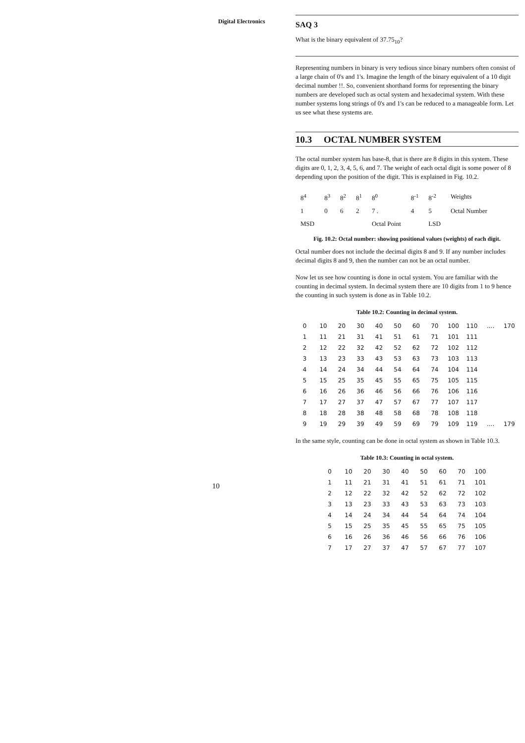Digital Electronics
10
SAQ 3
What is the binary equivalent of 37.75<sub>10</sub>?
Representing numbers in binary is very tedious since binary numbers often consist of a large chain of 0's and 1's. Imagine the length of the binary equivalent of a 10 digit decimal number !!. So, convenient shorthand forms for representing the binary numbers are developed such as octal system and hexadecimal system. With these number systems long strings of 0's and 1's can be reduced to a manageable form. Let us see what these systems are.
10.3 OCTAL NUMBER SYSTEM
The octal number system has base-8, that is there are 8 digits in this system. These digits are 0, 1, 2, 3, 4, 5, 6, and 7. The weight of each octal digit is some power of 8 depending upon the position of the digit. This is explained in Fig. 10.2.
| 8<sup>4</sup> | 8<sup>3</sup> | 8<sup>2</sup> | 8<sup>1</sup> | 8<sup>0</sup> | 8<sup>-1</sup> | 8<sup>-2</sup> | Weights |
| 1 | 0 | 6 | 2 | 7 . | 4 | 5 | Octal Number |
| MSD | | | | Octal Point | | LSD | |
Fig. 10.2: Octal number: showing positional values (weights) of each digit.
Octal number does not include the decimal digits 8 and 9. If any number includes decimal digits 8 and 9, then the number can not be an octal number.
Now let us see how counting is done in octal system. You are familiar with the counting in decimal system. In decimal system there are 10 digits from 1 to 9 hence the counting in such system is done as in Table 10.2.
Table 10.2: Counting in decimal system.
| 0 | 10 | 20 | 30 | 40 | 50 | 60 | 70 | 100 | 110 | .... | 170 |
| 1 | 11 | 21 | 31 | 41 | 51 | 61 | 71 | 101 | 111 | | |
| 2 | 12 | 22 | 32 | 42 | 52 | 62 | 72 | 102 | 112 | | |
| 3 | 13 | 23 | 33 | 43 | 53 | 63 | 73 | 103 | 113 | | |
| 4 | 14 | 24 | 34 | 44 | 54 | 64 | 74 | 104 | 114 | | |
| 5 | 15 | 25 | 35 | 45 | 55 | 65 | 75 | 105 | 115 | | |
| 6 | 16 | 26 | 36 | 46 | 56 | 66 | 76 | 106 | 116 | | |
| 7 | 17 | 27 | 37 | 47 | 57 | 67 | 77 | 107 | 117 | | |
| 8 | 18 | 28 | 38 | 48 | 58 | 68 | 78 | 108 | 118 | | |
| 9 | 19 | 29 | 39 | 49 | 59 | 69 | 79 | 109 | 119 | .... | 179 |
In the same style, counting can be done in octal system as shown in Table 10.3.
Table 10.3: Counting in octal system.
| 0 | 10 | 20 | 30 | 40 | 50 | 60 | 70 | 100 |
| 1 | 11 | 21 | 31 | 41 | 51 | 61 | 71 | 101 |
| 2 | 12 | 22 | 32 | 42 | 52 | 62 | 72 | 102 |
| 3 | 13 | 23 | 33 | 43 | 53 | 63 | 73 | 103 |
| 4 | 14 | 24 | 34 | 44 | 54 | 64 | 74 | 104 |
| 5 | 15 | 25 | 35 | 45 | 55 | 65 | 75 | 105 |
| 6 | 16 | 26 | 36 | 46 | 56 | 66 | 76 | 106 |
| 7 | 17 | 27 | 37 | 47 | 57 | 67 | 77 | 107 |